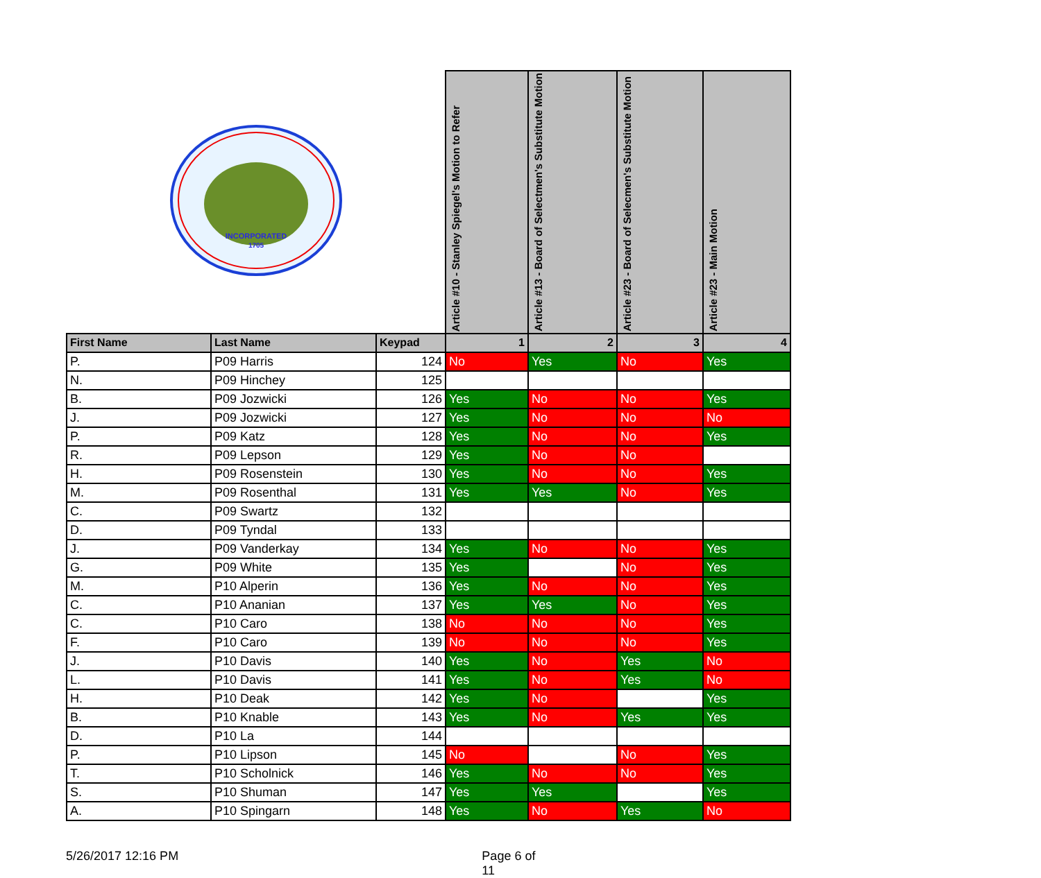| INCORPORATED 1705 | | | Article #10 - Stanley Spiegel's Motion to Refer | Article #13 - Board of Selectmen's Substitute Motion | Article #23 - Board of Selecmen's Substitute Motion | Article #23 - Main Motion |
| --- | --- | --- | --- | --- | --- | --- |
| First Name | Last Name | Keypad | 1 | 2 | 3 | 4 |
| P. | P09 Harris | 124 | No | Yes | No | Yes |
| N. | P09 Hinchey | 125 | | | | |
| B. | P09 Jozwicki | 126 | Yes | No | No | Yes |
| J. | P09 Jozwicki | 127 | Yes | No | No | No |
| P. | P09 Katz | 128 | Yes | No | No | Yes |
| R. | P09 Lepson | 129 | Yes | No | No | |
| H. | P09 Rosenstein | 130 | Yes | No | No | Yes |
| M. | P09 Rosenthal | 131 | Yes | Yes | No | Yes |
| C. | P09 Swartz | 132 | | | | |
| D. | P09 Tyndal | 133 | | | | |
| J. | P09 Vanderkay | 134 | Yes | No | No | Yes |
| G. | P09 White | 135 | Yes | | No | Yes |
| M. | P10 Alperin | 136 | Yes | No | No | Yes |
| C. | P10 Ananian | 137 | Yes | Yes | No | Yes |
| C. | P10 Caro | 138 | No | No | No | Yes |
| F. | P10 Caro | 139 | No | No | No | Yes |
| J. | P10 Davis | 140 | Yes | No | Yes | No |
| L. | P10 Davis | 141 | Yes | No | Yes | No |
| H. | P10 Deak | 142 | Yes | No | | Yes |
| B. | P10 Knable | 143 | Yes | No | Yes | Yes |
| D. | P10 La | 144 | | | | |
| P. | P10 Lipson | 145 | No | | No | Yes |
| T. | P10 Scholnick | 146 | Yes | No | No | Yes |
| S. | P10 Shuman | 147 | Yes | Yes | | Yes |
| A. | P10 Spingarn | 148 | Yes | No | Yes | No |
5/26/2017 12:16 PM Page 6 of 11